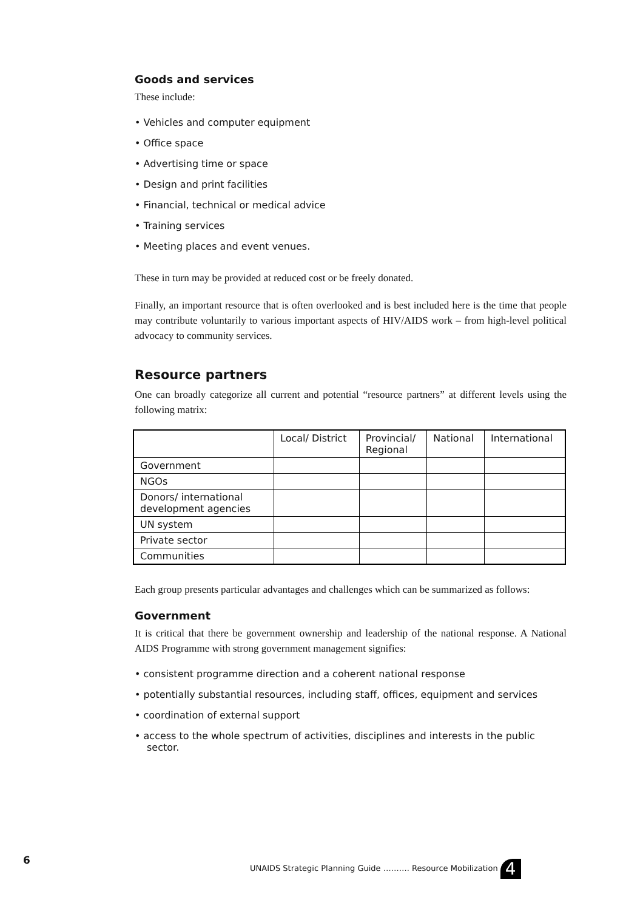Goods and services
These include:
• Vehicles and computer equipment
• Office space
• Advertising time or space
• Design and print facilities
• Financial, technical or medical advice
• Training services
• Meeting places and event venues.
These in turn may be provided at reduced cost or be freely donated.
Finally, an important resource that is often overlooked and is best included here is the time that people may contribute voluntarily to various important aspects of HIV/AIDS work – from high-level political advocacy to community services.
Resource partners
One can broadly categorize all current and potential “resource partners” at different levels using the following matrix:
| | Local/ District | Provincial/ Regional | National | International |
| --- | --- | --- | --- | --- |
| Government | | | | |
| NGOs | | | | |
| Donors/ international development agencies | | | | |
| UN system | | | | |
| Private sector | | | | |
| Communities | | | | |
Each group presents particular advantages and challenges which can be summarized as follows:
Government
It is critical that there be government ownership and leadership of the national response. A National AIDS Programme with strong government management signifies:
• consistent programme direction and a coherent national response
• potentially substantial resources, including staff, offices, equipment and services
• coordination of external support
• access to the whole spectrum of activities, disciplines and interests in the public sector.
6
UNAIDS Strategic Planning Guide ………. Resource Mobilization 4